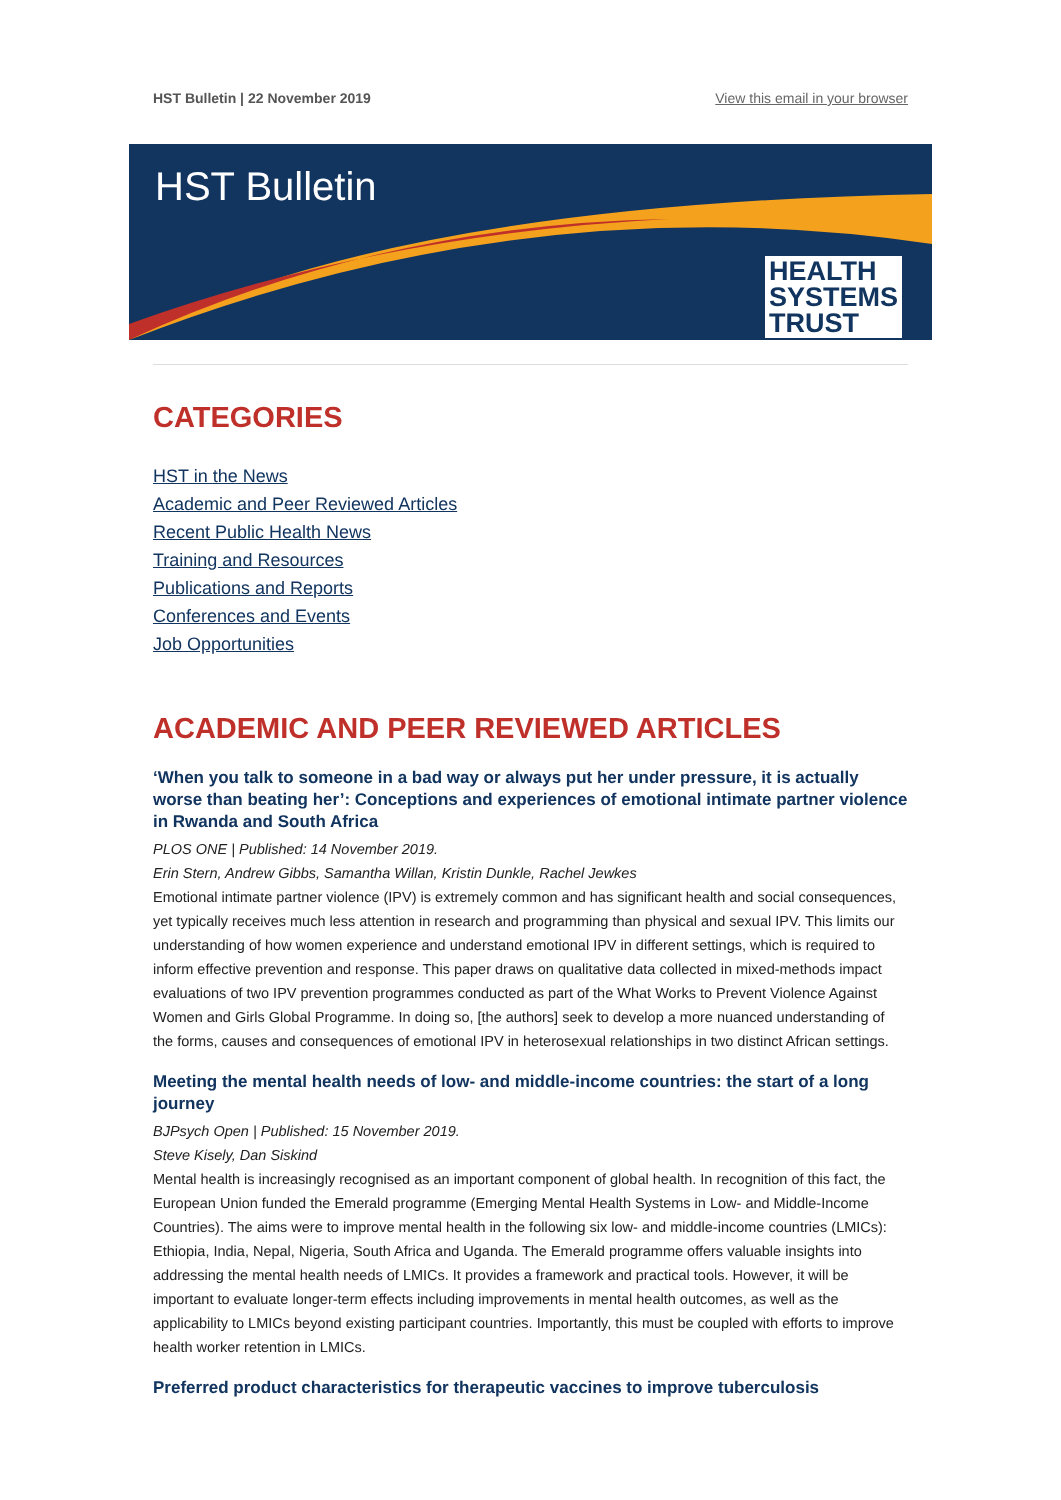HST Bulletin | 22 November 2019 View this email in your browser
HST Bulletin
HEALTH
SYSTEMS
TRUST
CATEGORIES
HST in the News
Academic and Peer Reviewed Articles
Recent Public Health News
Training and Resources
Publications and Reports
Conferences and Events
Job Opportunities
ACADEMIC AND PEER REVIEWED ARTICLES
‘When you talk to someone in a bad way or always put her under pressure, it is actually worse than beating her’: Conceptions and experiences of emotional intimate partner violence in Rwanda and South Africa
PLOS ONE | Published: 14 November 2019.
Erin Stern, Andrew Gibbs, Samantha Willan, Kristin Dunkle, Rachel Jewkes
Emotional intimate partner violence (IPV) is extremely common and has significant health and social consequences, yet typically receives much less attention in research and programming than physical and sexual IPV. This limits our understanding of how women experience and understand emotional IPV in different settings, which is required to inform effective prevention and response. This paper draws on qualitative data collected in mixed-methods impact evaluations of two IPV prevention programmes conducted as part of the What Works to Prevent Violence Against Women and Girls Global Programme. In doing so, [the authors] seek to develop a more nuanced understanding of the forms, causes and consequences of emotional IPV in heterosexual relationships in two distinct African settings.
Meeting the mental health needs of low- and middle-income countries: the start of a long journey
BJPsych Open | Published: 15 November 2019.
Steve Kisely, Dan Siskind
Mental health is increasingly recognised as an important component of global health. In recognition of this fact, the European Union funded the Emerald programme (Emerging Mental Health Systems in Low- and Middle-Income Countries). The aims were to improve mental health in the following six low- and middle-income countries (LMICs): Ethiopia, India, Nepal, Nigeria, South Africa and Uganda. The Emerald programme offers valuable insights into addressing the mental health needs of LMICs. It provides a framework and practical tools. However, it will be important to evaluate longer-term effects including improvements in mental health outcomes, as well as the applicability to LMICs beyond existing participant countries. Importantly, this must be coupled with efforts to improve health worker retention in LMICs.
Preferred product characteristics for therapeutic vaccines to improve tuberculosis